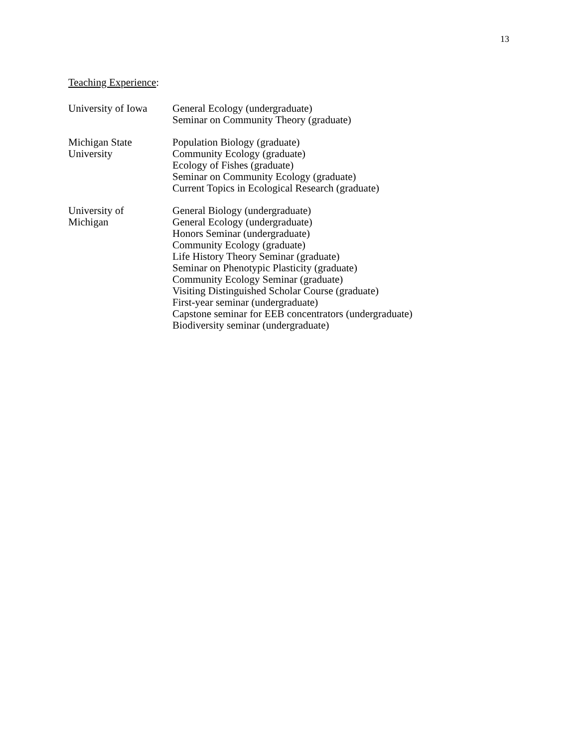13
Teaching Experience:
University of Iowa
General Ecology (undergraduate)
Seminar on Community Theory (graduate)
Michigan State
University
Population Biology (graduate)
Community Ecology (graduate)
Ecology of Fishes (graduate)
Seminar on Community Ecology (graduate)
Current Topics in Ecological Research (graduate)
University of
Michigan
General Biology (undergraduate)
General Ecology (undergraduate)
Honors Seminar (undergraduate)
Community Ecology (graduate)
Life History Theory Seminar (graduate)
Seminar on Phenotypic Plasticity (graduate)
Community Ecology Seminar (graduate)
Visiting Distinguished Scholar Course (graduate)
First-year seminar (undergraduate)
Capstone seminar for EEB concentrators (undergraduate)
Biodiversity seminar (undergraduate)